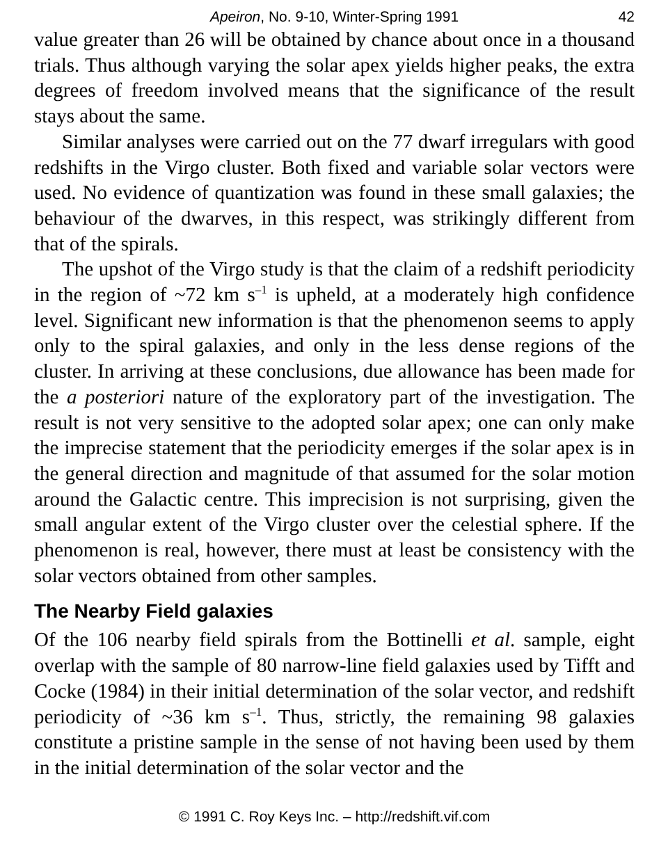Apeiron, No. 9-10, Winter-Spring 1991 42
value greater than 26 will be obtained by chance about once in a thousand trials. Thus although varying the solar apex yields higher peaks, the extra degrees of freedom involved means that the significance of the result stays about the same.
Similar analyses were carried out on the 77 dwarf irregulars with good redshifts in the Virgo cluster. Both fixed and variable solar vectors were used. No evidence of quantization was found in these small galaxies; the behaviour of the dwarves, in this respect, was strikingly different from that of the spirals.
The upshot of the Virgo study is that the claim of a redshift periodicity in the region of ~72 km s<sup>–1</sup> is upheld, at a moderately high confidence level. Significant new information is that the phenomenon seems to apply only to the spiral galaxies, and only in the less dense regions of the cluster. In arriving at these conclusions, due allowance has been made for the a posteriori nature of the exploratory part of the investigation. The result is not very sensitive to the adopted solar apex; one can only make the imprecise statement that the periodicity emerges if the solar apex is in the general direction and magnitude of that assumed for the solar motion around the Galactic centre. This imprecision is not surprising, given the small angular extent of the Virgo cluster over the celestial sphere. If the phenomenon is real, however, there must at least be consistency with the solar vectors obtained from other samples.
The Nearby Field galaxies
Of the 106 nearby field spirals from the Bottinelli et al. sample, eight overlap with the sample of 80 narrow-line field galaxies used by Tifft and Cocke (1984) in their initial determination of the solar vector, and redshift periodicity of ~36 km s<sup>–1</sup>. Thus, strictly, the remaining 98 galaxies constitute a pristine sample in the sense of not having been used by them in the initial determination of the solar vector and the
© 1991 C. Roy Keys Inc. – http://redshift.vif.com